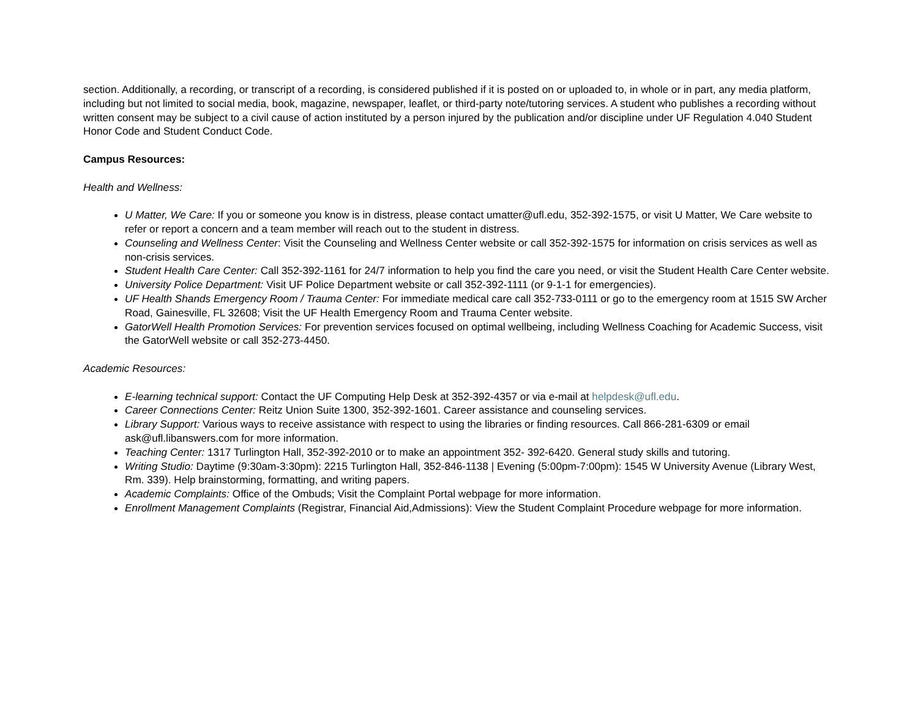section. Additionally, a recording, or transcript of a recording, is considered published if it is posted on or uploaded to, in whole or in part, any media platform, including but not limited to social media, book, magazine, newspaper, leaflet, or third-party note/tutoring services. A student who publishes a recording without written consent may be subject to a civil cause of action instituted by a person injured by the publication and/or discipline under UF Regulation 4.040 Student Honor Code and Student Conduct Code.
Campus Resources:
Health and Wellness:
U Matter, We Care: If you or someone you know is in distress, please contact umatter@ufl.edu, 352-392-1575, or visit U Matter, We Care website to refer or report a concern and a team member will reach out to the student in distress.
Counseling and Wellness Center: Visit the Counseling and Wellness Center website or call 352-392-1575 for information on crisis services as well as non-crisis services.
Student Health Care Center: Call 352-392-1161 for 24/7 information to help you find the care you need, or visit the Student Health Care Center website.
University Police Department: Visit UF Police Department website or call 352-392-1111 (or 9-1-1 for emergencies).
UF Health Shands Emergency Room / Trauma Center: For immediate medical care call 352-733-0111 or go to the emergency room at 1515 SW Archer Road, Gainesville, FL 32608; Visit the UF Health Emergency Room and Trauma Center website.
GatorWell Health Promotion Services: For prevention services focused on optimal wellbeing, including Wellness Coaching for Academic Success, visit the GatorWell website or call 352-273-4450.
Academic Resources:
E-learning technical support: Contact the UF Computing Help Desk at 352-392-4357 or via e-mail at helpdesk@ufl.edu.
Career Connections Center: Reitz Union Suite 1300, 352-392-1601. Career assistance and counseling services.
Library Support: Various ways to receive assistance with respect to using the libraries or finding resources. Call 866-281-6309 or email ask@ufl.libanswers.com for more information.
Teaching Center: 1317 Turlington Hall, 352-392-2010 or to make an appointment 352- 392-6420. General study skills and tutoring.
Writing Studio: Daytime (9:30am-3:30pm): 2215 Turlington Hall, 352-846-1138 | Evening (5:00pm-7:00pm): 1545 W University Avenue (Library West, Rm. 339). Help brainstorming, formatting, and writing papers.
Academic Complaints: Office of the Ombuds; Visit the Complaint Portal webpage for more information.
Enrollment Management Complaints (Registrar, Financial Aid,Admissions): View the Student Complaint Procedure webpage for more information.